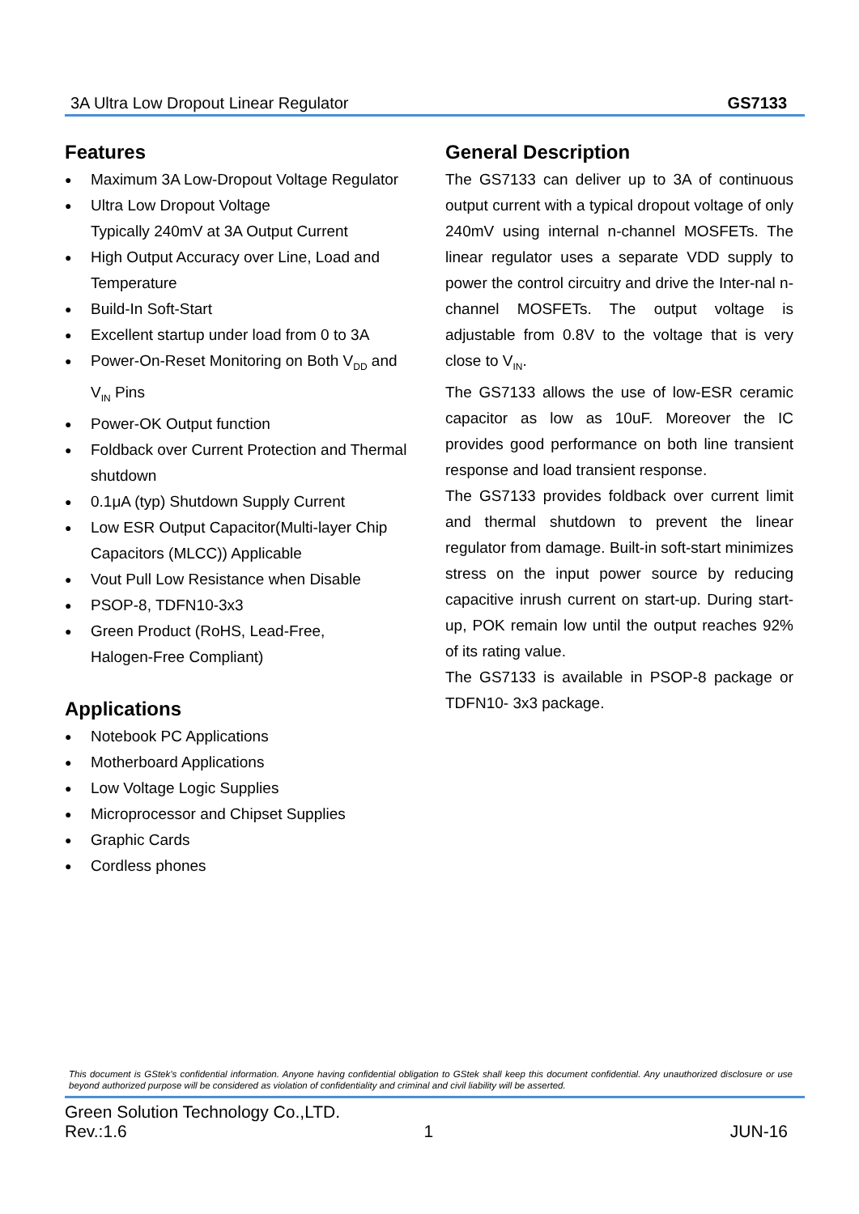3A Ultra Low Dropout Linear Regulator GS7133
Features
● Maximum 3A Low-Dropout Voltage Regulator
● Ultra Low Dropout Voltage
Typically 240mV at 3A Output Current
● High Output Accuracy over Line, Load and Temperature
● Build-In Soft-Start
● Excellent startup under load from 0 to 3A
● Power-On-Reset Monitoring on Both V<sub>DD</sub> and V<sub>IN</sub> Pins
● Power-OK Output function
● Foldback over Current Protection and Thermal shutdown
● 0.1μA (typ) Shutdown Supply Current
● Low ESR Output Capacitor(Multi-layer Chip Capacitors (MLCC)) Applicable
● Vout Pull Low Resistance when Disable
● PSOP-8, TDFN10-3x3
● Green Product (RoHS, Lead-Free,
Halogen-Free Compliant)
Applications
● Notebook PC Applications
● Motherboard Applications
● Low Voltage Logic Supplies
● Microprocessor and Chipset Supplies
● Graphic Cards
● Cordless phones
General Description
The GS7133 can deliver up to 3A of continuous output current with a typical dropout voltage of only 240mV using internal n-channel MOSFETs. The linear regulator uses a separate VDD supply to power the control circuitry and drive the Inter-nal n-channel MOSFETs. The output voltage is adjustable from 0.8V to the voltage that is very close to V<sub>IN</sub>.
The GS7133 allows the use of low-ESR ceramic capacitor as low as 10uF. Moreover the IC provides good performance on both line transient response and load transient response.
The GS7133 provides foldback over current limit and thermal shutdown to prevent the linear regulator from damage. Built-in soft-start minimizes stress on the input power source by reducing capacitive inrush current on start-up. During start-up, POK remain low until the output reaches 92% of its rating value.
The GS7133 is available in PSOP-8 package or TDFN10- 3x3 package.
This document is GStek's confidential information. Anyone having confidential obligation to GStek shall keep this document confidential. Any unauthorized disclosure or use beyond authorized purpose will be considered as violation of confidentiality and criminal and civil liability will be asserted.
Green Solution Technology Co.,LTD.
Rev.:1.6 1 JUN-16